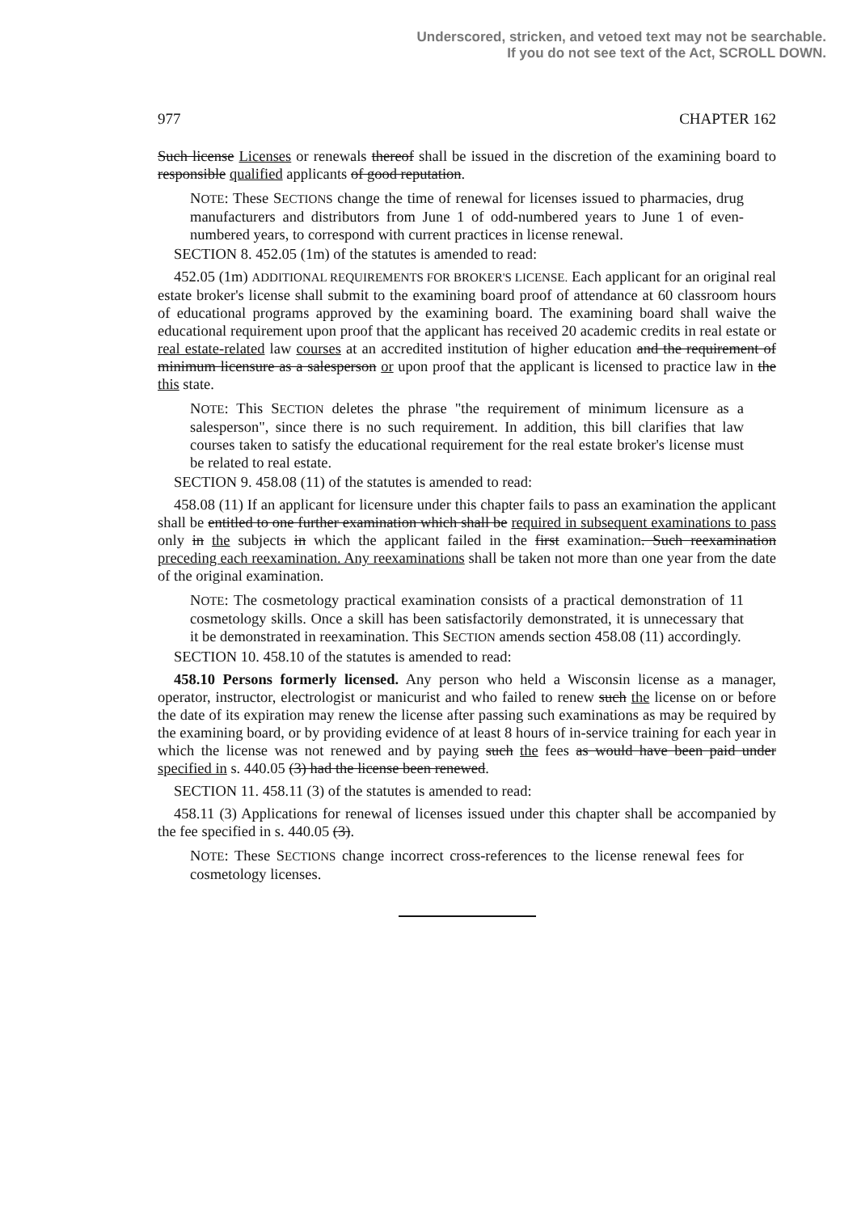Underscored, stricken, and vetoed text may not be searchable.
If you do not see text of the Act, SCROLL DOWN.
977 CHAPTER 162
Such license Licenses or renewals thereof shall be issued in the discretion of the examining board to responsible qualified applicants of good reputation.
NOTE: These SECTIONS change the time of renewal for licenses issued to pharmacies, drug manufacturers and distributors from June 1 of odd-numbered years to June 1 of even-numbered years, to correspond with current practices in license renewal.
SECTION 8. 452.05 (1m) of the statutes is amended to read:
452.05 (1m) ADDITIONAL REQUIREMENTS FOR BROKER'S LICENSE. Each applicant for an original real estate broker's license shall submit to the examining board proof of attendance at 60 classroom hours of educational programs approved by the examining board. The examining board shall waive the educational requirement upon proof that the applicant has received 20 academic credits in real estate or real estate-related law courses at an accredited institution of higher education and the requirement of minimum licensure as a salesperson or upon proof that the applicant is licensed to practice law in the this state.
NOTE: This SECTION deletes the phrase "the requirement of minimum licensure as a salesperson", since there is no such requirement. In addition, this bill clarifies that law courses taken to satisfy the educational requirement for the real estate broker's license must be related to real estate.
SECTION 9. 458.08 (11) of the statutes is amended to read:
458.08 (11) If an applicant for licensure under this chapter fails to pass an examination the applicant shall be entitled to one further examination which shall be required in subsequent examinations to pass only in the subjects in which the applicant failed in the first examination. Such reexamination preceding each reexamination. Any reexaminations shall be taken not more than one year from the date of the original examination.
NOTE: The cosmetology practical examination consists of a practical demonstration of 11 cosmetology skills. Once a skill has been satisfactorily demonstrated, it is unnecessary that it be demonstrated in reexamination. This SECTION amends section 458.08 (11) accordingly.
SECTION 10. 458.10 of the statutes is amended to read:
458.10 Persons formerly licensed. Any person who held a Wisconsin license as a manager, operator, instructor, electrologist or manicurist and who failed to renew such the license on or before the date of its expiration may renew the license after passing such examinations as may be required by the examining board, or by providing evidence of at least 8 hours of in-service training for each year in which the license was not renewed and by paying such the fees as would have been paid under specified in s. 440.05 (3) had the license been renewed.
SECTION 11. 458.11 (3) of the statutes is amended to read:
458.11 (3) Applications for renewal of licenses issued under this chapter shall be accompanied by the fee specified in s. 440.05 (3).
NOTE: These SECTIONS change incorrect cross-references to the license renewal fees for cosmetology licenses.